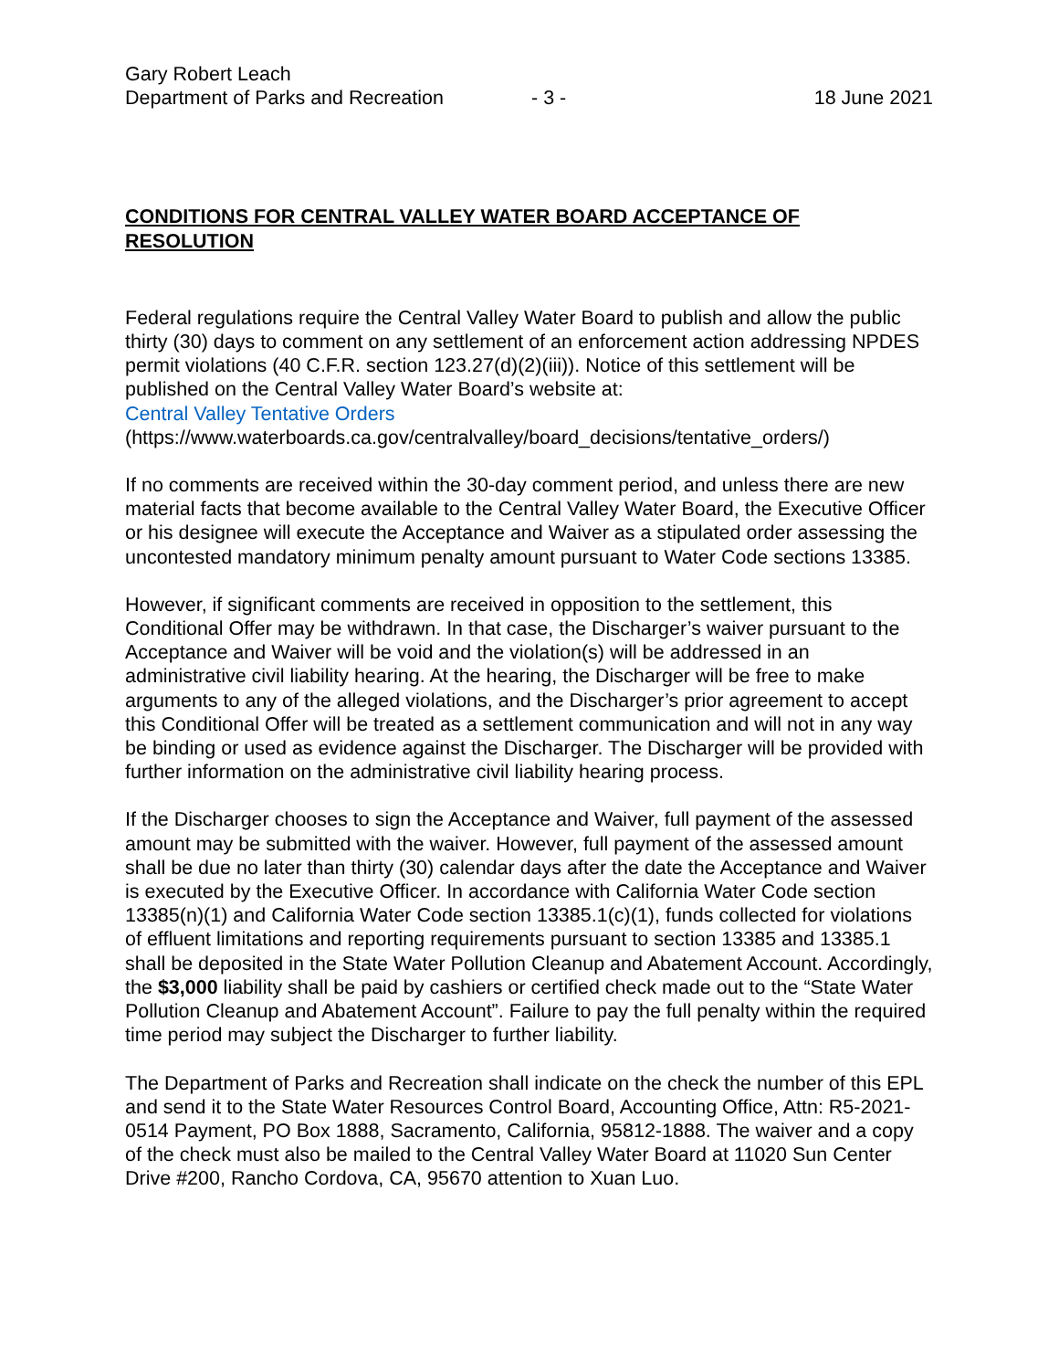Gary Robert Leach
Department of Parks and Recreation - 3 - 18 June 2021
CONDITIONS FOR CENTRAL VALLEY WATER BOARD ACCEPTANCE OF RESOLUTION
Federal regulations require the Central Valley Water Board to publish and allow the public thirty (30) days to comment on any settlement of an enforcement action addressing NPDES permit violations (40 C.F.R. section 123.27(d)(2)(iii)). Notice of this settlement will be published on the Central Valley Water Board’s website at:
Central Valley Tentative Orders
(https://www.waterboards.ca.gov/centralvalley/board_decisions/tentative_orders/)
If no comments are received within the 30-day comment period, and unless there are new material facts that become available to the Central Valley Water Board, the Executive Officer or his designee will execute the Acceptance and Waiver as a stipulated order assessing the uncontested mandatory minimum penalty amount pursuant to Water Code sections 13385.
However, if significant comments are received in opposition to the settlement, this Conditional Offer may be withdrawn. In that case, the Discharger’s waiver pursuant to the Acceptance and Waiver will be void and the violation(s) will be addressed in an administrative civil liability hearing. At the hearing, the Discharger will be free to make arguments to any of the alleged violations, and the Discharger’s prior agreement to accept this Conditional Offer will be treated as a settlement communication and will not in any way be binding or used as evidence against the Discharger. The Discharger will be provided with further information on the administrative civil liability hearing process.
If the Discharger chooses to sign the Acceptance and Waiver, full payment of the assessed amount may be submitted with the waiver. However, full payment of the assessed amount shall be due no later than thirty (30) calendar days after the date the Acceptance and Waiver is executed by the Executive Officer. In accordance with California Water Code section 13385(n)(1) and California Water Code section 13385.1(c)(1), funds collected for violations of effluent limitations and reporting requirements pursuant to section 13385 and 13385.1 shall be deposited in the State Water Pollution Cleanup and Abatement Account. Accordingly, the $3,000 liability shall be paid by cashiers or certified check made out to the “State Water Pollution Cleanup and Abatement Account”. Failure to pay the full penalty within the required time period may subject the Discharger to further liability.
The Department of Parks and Recreation shall indicate on the check the number of this EPL and send it to the State Water Resources Control Board, Accounting Office, Attn: R5-2021-0514 Payment, PO Box 1888, Sacramento, California, 95812-1888. The waiver and a copy of the check must also be mailed to the Central Valley Water Board at 11020 Sun Center Drive #200, Rancho Cordova, CA, 95670 attention to Xuan Luo.